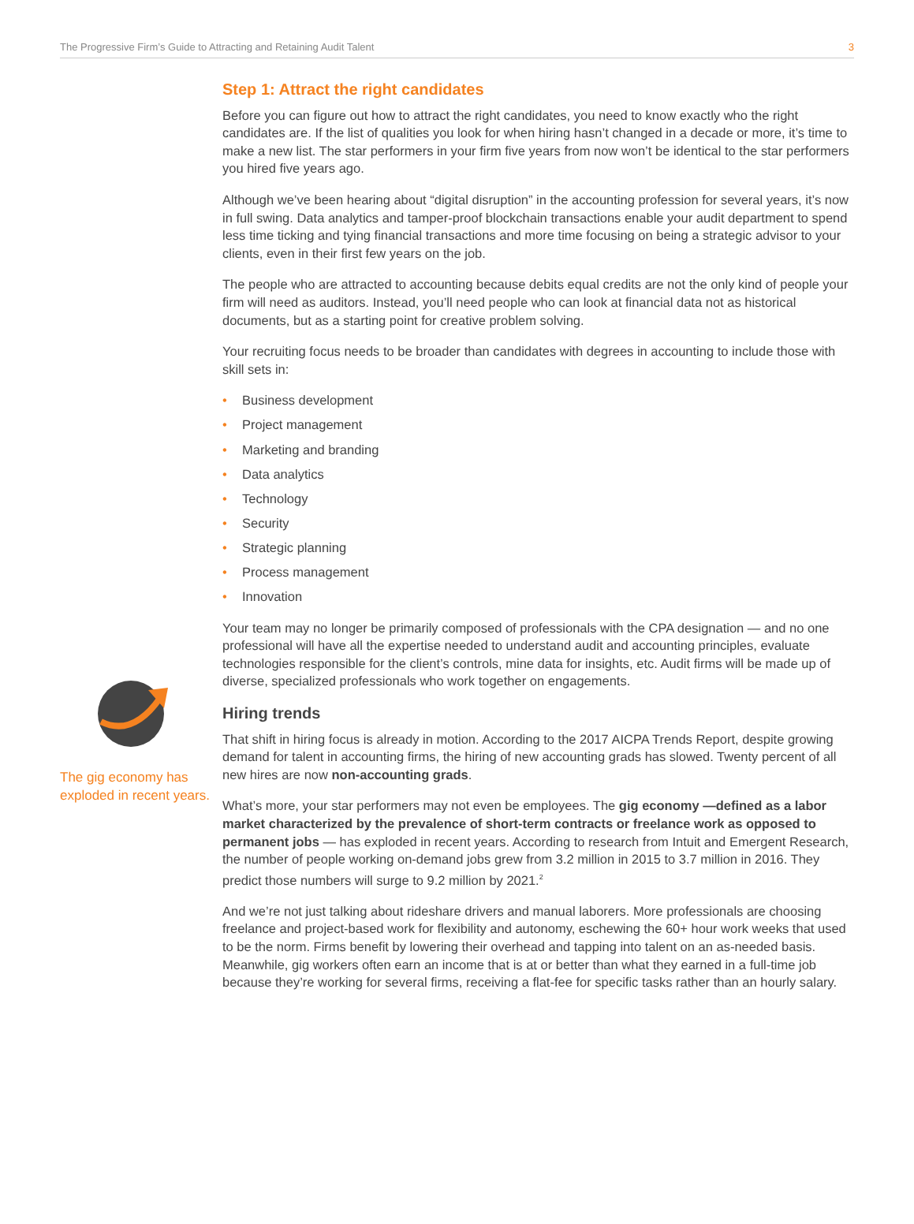The Progressive Firm’s Guide to Attracting and Retaining Audit Talent 3
The gig economy has exploded in recent years.
Step 1: Attract the right candidates
Before you can figure out how to attract the right candidates, you need to know exactly who the right candidates are. If the list of qualities you look for when hiring hasn’t changed in a decade or more, it’s time to make a new list. The star performers in your firm five years from now won’t be identical to the star performers you hired five years ago.
Although we’ve been hearing about “digital disruption” in the accounting profession for several years, it’s now in full swing. Data analytics and tamper-proof blockchain transactions enable your audit department to spend less time ticking and tying financial transactions and more time focusing on being a strategic advisor to your clients, even in their first few years on the job.
The people who are attracted to accounting because debits equal credits are not the only kind of people your firm will need as auditors. Instead, you’ll need people who can look at financial data not as historical documents, but as a starting point for creative problem solving.
Your recruiting focus needs to be broader than candidates with degrees in accounting to include those with skill sets in:
• Business development
• Project management
• Marketing and branding
• Data analytics
• Technology
• Security
• Strategic planning
• Process management
• Innovation
Your team may no longer be primarily composed of professionals with the CPA designation — and no one professional will have all the expertise needed to understand audit and accounting principles, evaluate technologies responsible for the client’s controls, mine data for insights, etc. Audit firms will be made up of diverse, specialized professionals who work together on engagements.
Hiring trends
That shift in hiring focus is already in motion. According to the 2017 AICPA Trends Report, despite growing demand for talent in accounting firms, the hiring of new accounting grads has slowed. Twenty percent of all new hires are now non-accounting grads.
What’s more, your star performers may not even be employees. The gig economy —defined as a labor market characterized by the prevalence of short-term contracts or freelance work as opposed to permanent jobs — has exploded in recent years. According to research from Intuit and Emergent Research, the number of people working on-demand jobs grew from 3.2 million in 2015 to 3.7 million in 2016. They predict those numbers will surge to 9.2 million by 2021.<sup>2</sup>
And we’re not just talking about rideshare drivers and manual laborers. More professionals are choosing freelance and project-based work for flexibility and autonomy, eschewing the 60+ hour work weeks that used to be the norm. Firms benefit by lowering their overhead and tapping into talent on an as-needed basis. Meanwhile, gig workers often earn an income that is at or better than what they earned in a full-time job because they’re working for several firms, receiving a flat-fee for specific tasks rather than an hourly salary.